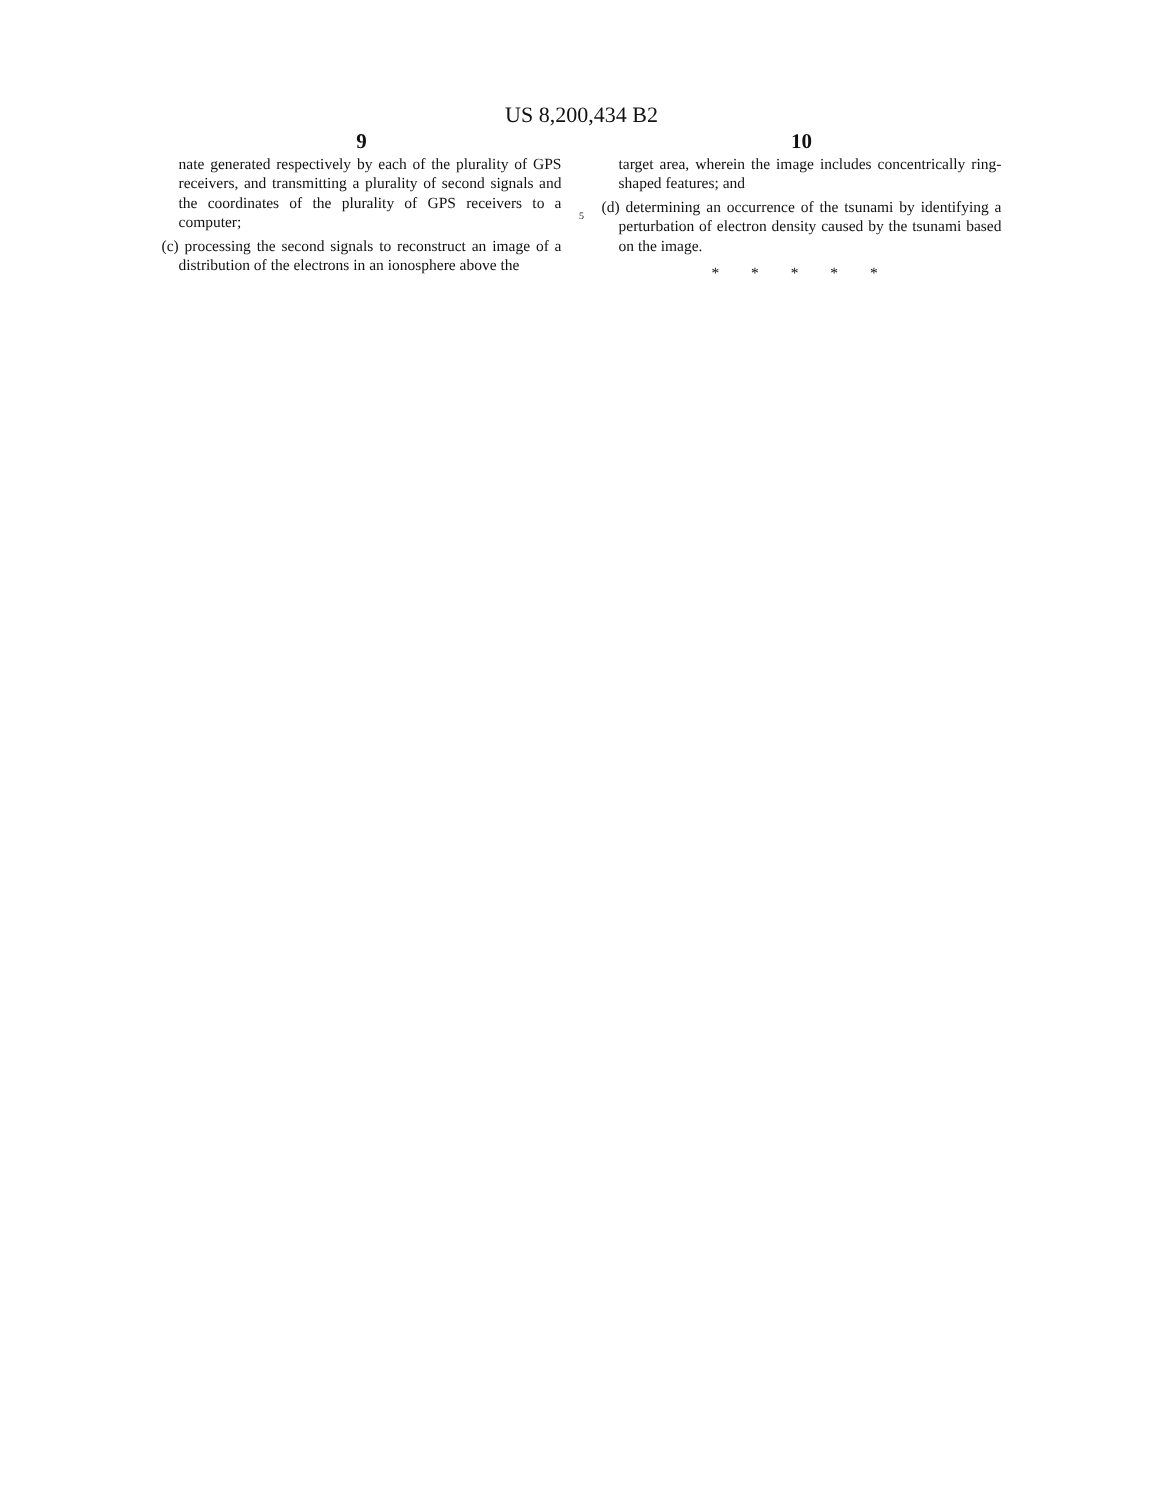US 8,200,434 B2
9
nate generated respectively by each of the plurality of GPS receivers, and transmitting a plurality of second signals and the coordinates of the plurality of GPS receivers to a computer;
(c) processing the second signals to reconstruct an image of a distribution of the electrons in an ionosphere above the
5
10
target area, wherein the image includes concentrically ring-shaped features; and
(d) determining an occurrence of the tsunami by identifying a perturbation of electron density caused by the tsunami based on the image.
* * * * *